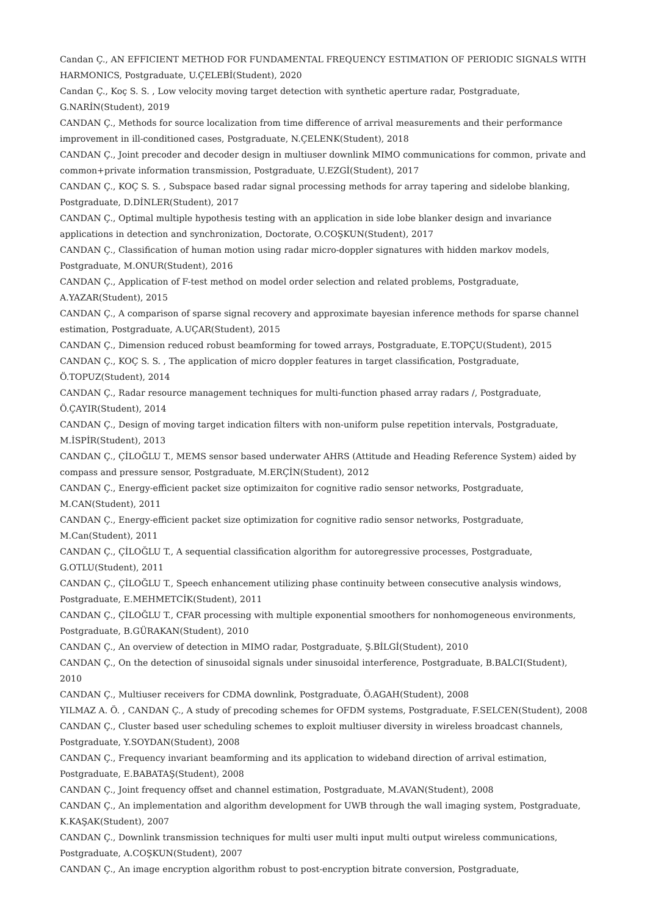Candan Ç., AN EFFICIENT METHOD FOR FUNDAMENTAL FREQUENCY ESTIMATION OF PERIODIC SIGNALS WITH HARMONICS, Postgraduate, U.ÇELEBİ(Student), 2020
Candan Ç., Koç S. S. , Low velocity moving target detection with synthetic aperture radar, Postgraduate, G.NARİN(Student), 2019
CANDAN Ç., Methods for source localization from time difference of arrival measurements and their performance improvement in ill-conditioned cases, Postgraduate, N.ÇELENK(Student), 2018
CANDAN Ç., Joint precoder and decoder design in multiuser downlink MIMO communications for common, private and common+private information transmission, Postgraduate, U.EZGİ(Student), 2017
CANDAN Ç., KOÇ S. S. , Subspace based radar signal processing methods for array tapering and sidelobe blanking, Postgraduate, D.DİNLER(Student), 2017
CANDAN Ç., Optimal multiple hypothesis testing with an application in side lobe blanker design and invariance applications in detection and synchronization, Doctorate, O.COŞKUN(Student), 2017
CANDAN Ç., Classification of human motion using radar micro-doppler signatures with hidden markov models, Postgraduate, M.ONUR(Student), 2016
CANDAN Ç., Application of F-test method on model order selection and related problems, Postgraduate, A.YAZAR(Student), 2015
CANDAN Ç., A comparison of sparse signal recovery and approximate bayesian inference methods for sparse channel estimation, Postgraduate, A.UÇAR(Student), 2015
CANDAN Ç., Dimension reduced robust beamforming for towed arrays, Postgraduate, E.TOPÇU(Student), 2015
CANDAN Ç., KOÇ S. S. , The application of micro doppler features in target classification, Postgraduate, Ö.TOPUZ(Student), 2014
CANDAN Ç., Radar resource management techniques for multi-function phased array radars /, Postgraduate, Ö.ÇAYIR(Student), 2014
CANDAN Ç., Design of moving target indication filters with non-uniform pulse repetition intervals, Postgraduate, M.İSPİR(Student), 2013
CANDAN Ç., ÇİLOĞLU T., MEMS sensor based underwater AHRS (Attitude and Heading Reference System) aided by compass and pressure sensor, Postgraduate, M.ERÇİN(Student), 2012
CANDAN Ç., Energy-efficient packet size optimizaiton for cognitive radio sensor networks, Postgraduate, M.CAN(Student), 2011
CANDAN Ç., Energy-efficient packet size optimization for cognitive radio sensor networks, Postgraduate, M.Can(Student), 2011
CANDAN Ç., ÇİLOĞLU T., A sequential classification algorithm for autoregressive processes, Postgraduate, G.OTLU(Student), 2011
CANDAN Ç., ÇİLOĞLU T., Speech enhancement utilizing phase continuity between consecutive analysis windows, Postgraduate, E.MEHMETCİK(Student), 2011
CANDAN Ç., ÇİLOĞLU T., CFAR processing with multiple exponential smoothers for nonhomogeneous environments, Postgraduate, B.GÜRAKAN(Student), 2010
CANDAN Ç., An overview of detection in MIMO radar, Postgraduate, Ş.BİLGİ(Student), 2010
CANDAN Ç., On the detection of sinusoidal signals under sinusoidal interference, Postgraduate, B.BALCI(Student), 2010
CANDAN Ç., Multiuser receivers for CDMA downlink, Postgraduate, Ö.AGAH(Student), 2008
YILMAZ A. Ö. , CANDAN Ç., A study of precoding schemes for OFDM systems, Postgraduate, F.SELCEN(Student), 2008
CANDAN Ç., Cluster based user scheduling schemes to exploit multiuser diversity in wireless broadcast channels, Postgraduate, Y.SOYDAN(Student), 2008
CANDAN Ç., Frequency invariant beamforming and its application to wideband direction of arrival estimation, Postgraduate, E.BABATAŞ(Student), 2008
CANDAN Ç., Joint frequency offset and channel estimation, Postgraduate, M.AVAN(Student), 2008
CANDAN Ç., An implementation and algorithm development for UWB through the wall imaging system, Postgraduate, K.KAŞAK(Student), 2007
CANDAN Ç., Downlink transmission techniques for multi user multi input multi output wireless communications, Postgraduate, A.COŞKUN(Student), 2007
CANDAN Ç., An image encryption algorithm robust to post-encryption bitrate conversion, Postgraduate,